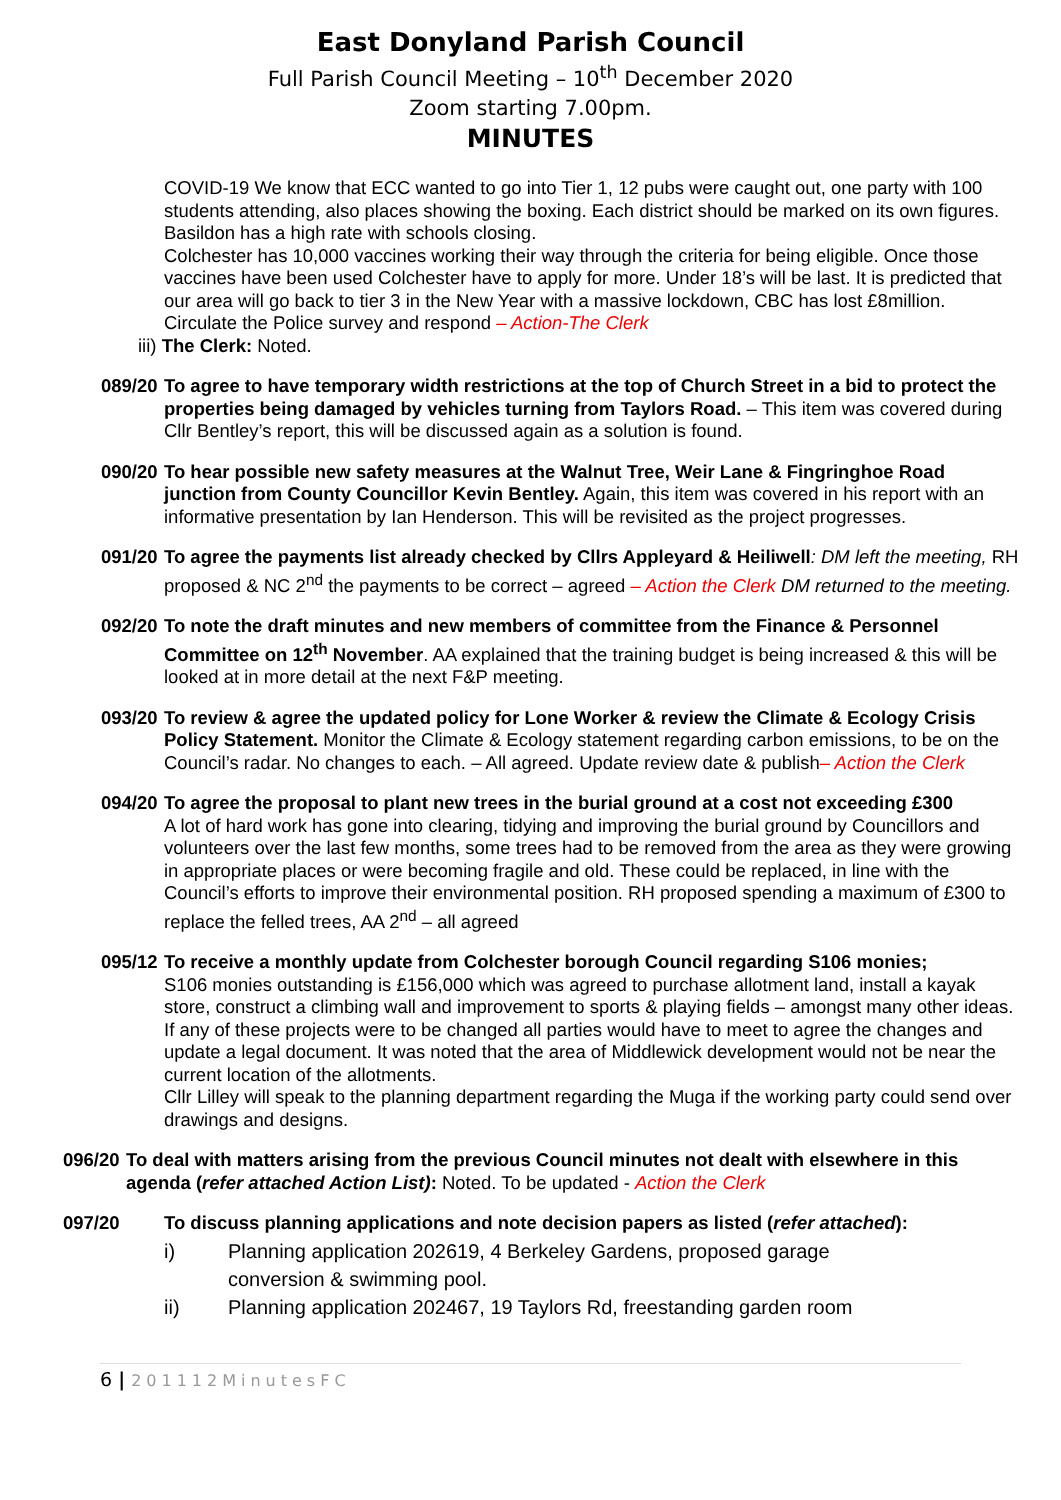East Donyland Parish Council
Full Parish Council Meeting – 10<sup>th</sup> December 2020
Zoom starting 7.00pm.
MINUTES
COVID-19 We know that ECC wanted to go into Tier 1, 12 pubs were caught out, one party with 100 students attending, also places showing the boxing. Each district should be marked on its own figures. Basildon has a high rate with schools closing.
Colchester has 10,000 vaccines working their way through the criteria for being eligible. Once those vaccines have been used Colchester have to apply for more. Under 18’s will be last. It is predicted that our area will go back to tier 3 in the New Year with a massive lockdown, CBC has lost £8million.
Circulate the Police survey and respond – Action-The Clerk
iii) The Clerk: Noted.
089/20
To agree to have temporary width restrictions at the top of Church Street in a bid to protect the properties being damaged by vehicles turning from Taylors Road. – This item was covered during Cllr Bentley’s report, this will be discussed again as a solution is found.
090/20
To hear possible new safety measures at the Walnut Tree, Weir Lane & Fingringhoe Road junction from County Councillor Kevin Bentley. Again, this item was covered in his report with an informative presentation by Ian Henderson. This will be revisited as the project progresses.
091/20
To agree the payments list already checked by Cllrs Appleyard & Heiliwell: DM left the meeting, RH proposed & NC 2<sup>nd</sup> the payments to be correct – agreed – Action the Clerk DM returned to the meeting.
092/20
To note the draft minutes and new members of committee from the Finance & Personnel Committee on 12<sup>th</sup> November. AA explained that the training budget is being increased & this will be looked at in more detail at the next F&P meeting.
093/20
To review & agree the updated policy for Lone Worker & review the Climate & Ecology Crisis Policy Statement. Monitor the Climate & Ecology statement regarding carbon emissions, to be on the Council’s radar. No changes to each. – All agreed. Update review date & publish– Action the Clerk
094/20
To agree the proposal to plant new trees in the burial ground at a cost not exceeding £300
A lot of hard work has gone into clearing, tidying and improving the burial ground by Councillors and volunteers over the last few months, some trees had to be removed from the area as they were growing in appropriate places or were becoming fragile and old. These could be replaced, in line with the Council’s efforts to improve their environmental position. RH proposed spending a maximum of £300 to replace the felled trees, AA 2<sup>nd</sup> – all agreed
095/12
To receive a monthly update from Colchester borough Council regarding S106 monies;
S106 monies outstanding is £156,000 which was agreed to purchase allotment land, install a kayak store, construct a climbing wall and improvement to sports & playing fields – amongst many other ideas. If any of these projects were to be changed all parties would have to meet to agree the changes and update a legal document. It was noted that the area of Middlewick development would not be near the current location of the allotments.
Cllr Lilley will speak to the planning department regarding the Muga if the working party could send over drawings and designs.
096/20
To deal with matters arising from the previous Council minutes not dealt with elsewhere in this agenda (refer attached Action List): Noted. To be updated - Action the Clerk
097/20
To discuss planning applications and note decision papers as listed (refer attached):
i) Planning application 202619, 4 Berkeley Gardens, proposed garage
conversion & swimming pool.
ii) Planning application 202467, 19 Taylors Rd, freestanding garden room
6 | 201112MinutesFC